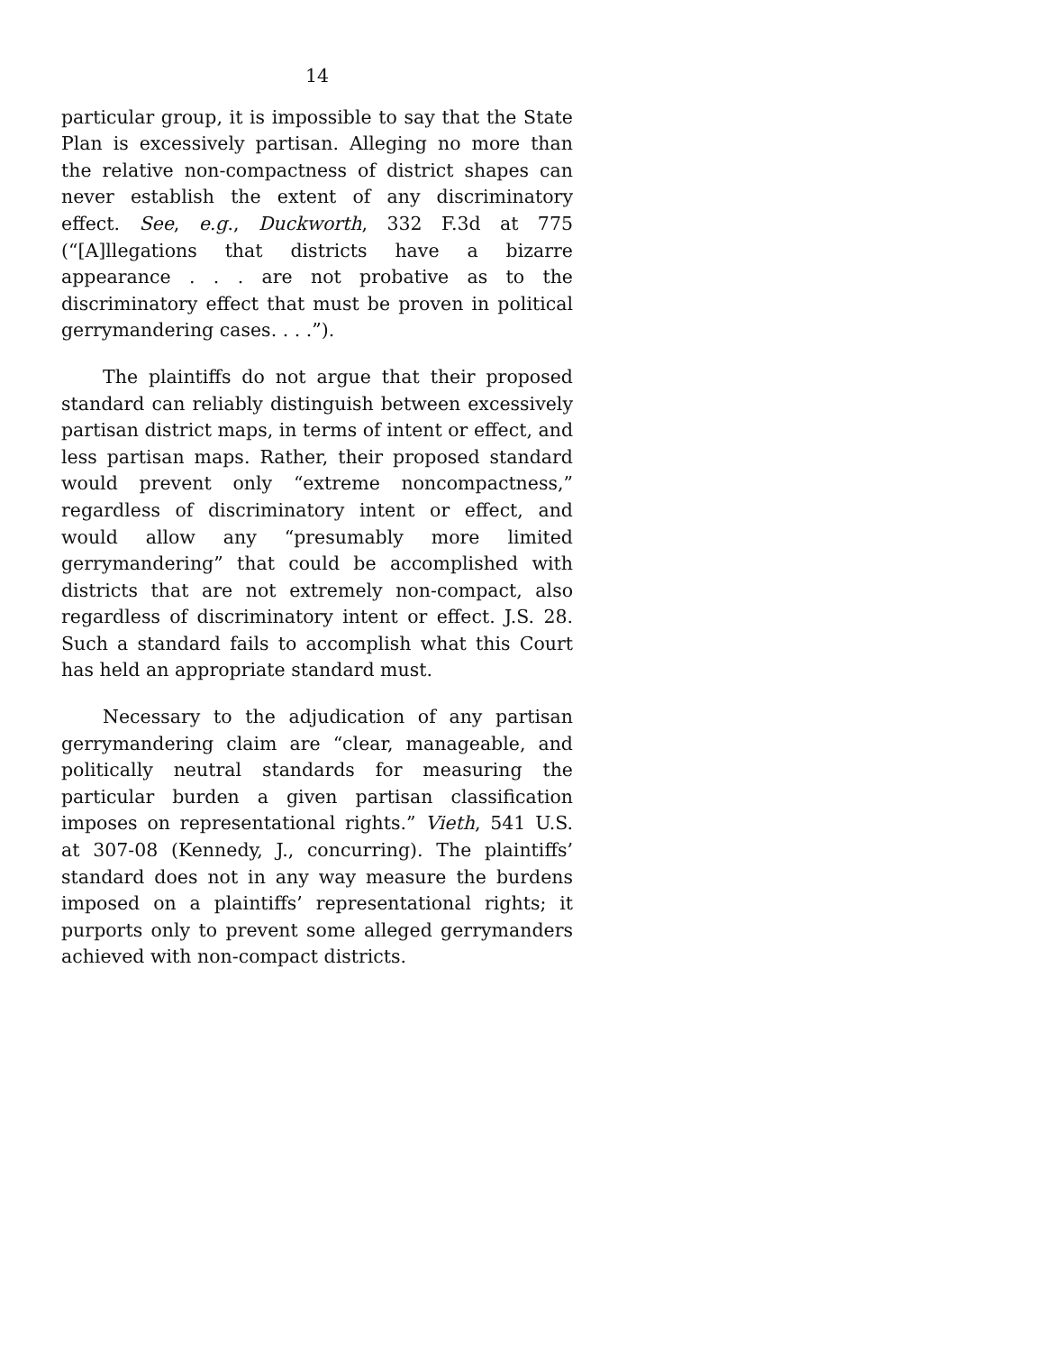14
particular group, it is impossible to say that the State Plan is excessively partisan. Alleging no more than the relative non-compactness of district shapes can never establish the extent of any discriminatory effect. See, e.g., Duckworth, 332 F.3d at 775 (“[A]llegations that districts have a bizarre appearance . . . are not probative as to the discriminatory effect that must be proven in political gerrymandering cases. . . .”).
The plaintiffs do not argue that their proposed standard can reliably distinguish between excessively partisan district maps, in terms of intent or effect, and less partisan maps. Rather, their proposed standard would prevent only “extreme noncompactness,” regardless of discriminatory intent or effect, and would allow any “presumably more limited gerrymandering” that could be accomplished with districts that are not extremely non-compact, also regardless of discriminatory intent or effect. J.S. 28. Such a standard fails to accomplish what this Court has held an appropriate standard must.
Necessary to the adjudication of any partisan gerrymandering claim are “clear, manageable, and politically neutral standards for measuring the particular burden a given partisan classification imposes on representational rights.” Vieth, 541 U.S. at 307-08 (Kennedy, J., concurring). The plaintiffs’ standard does not in any way measure the burdens imposed on a plaintiffs’ representational rights; it purports only to prevent some alleged gerrymanders achieved with non-compact districts.